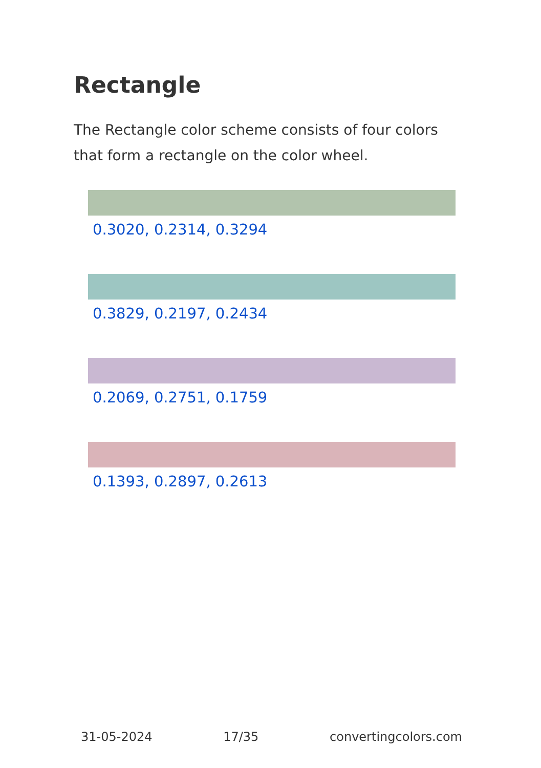Rectangle
The Rectangle color scheme consists of four colors that form a rectangle on the color wheel.
0.3020, 0.2314, 0.3294
0.3829, 0.2197, 0.2434
0.2069, 0.2751, 0.1759
0.1393, 0.2897, 0.2613
31-05-2024 17/35 convertingcolors.com